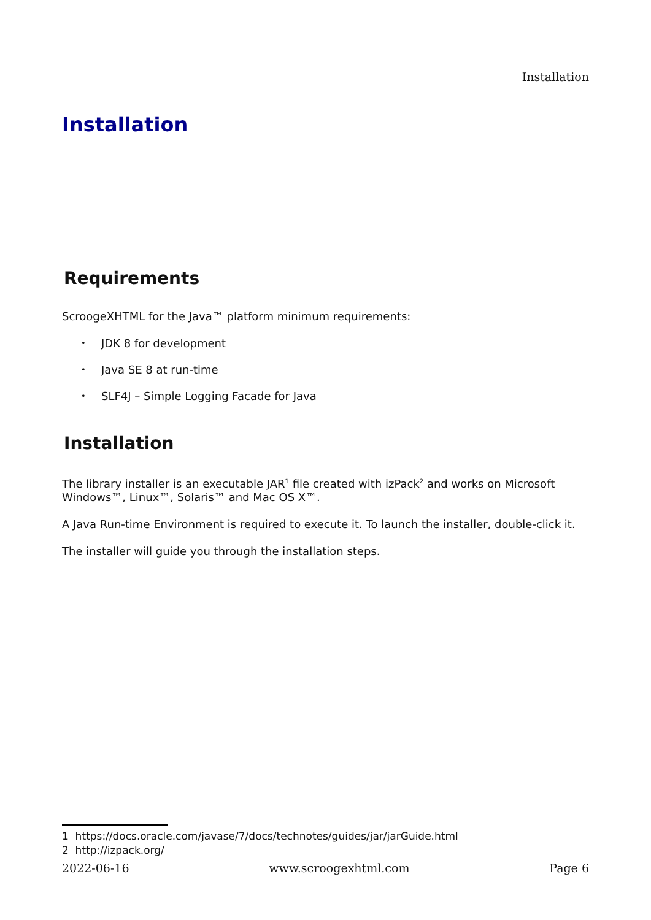Installation
Installation
Requirements
ScroogeXHTML for the Java™ platform minimum requirements:
• JDK 8 for development
• Java SE 8 at run-time
• SLF4J – Simple Logging Facade for Java
Installation
The library installer is an executable JAR<sup>1</sup> file created with izPack<sup>2</sup> and works on Microsoft Windows™, Linux™, Solaris™ and Mac OS X™.
A Java Run-time Environment is required to execute it. To launch the installer, double-click it.
The installer will guide you through the installation steps.
1 https://docs.oracle.com/javase/7/docs/technotes/guides/jar/jarGuide.html
2 http://izpack.org/
2022-06-16 www.scroogexhtml.com Page 6